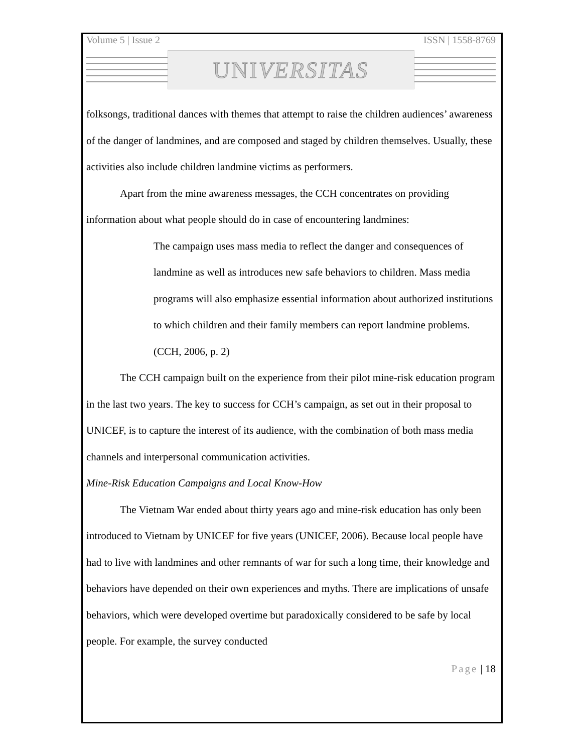Volume 5 | Issue 2 ISSN | 1558-8769
UNI VERSITAS
folksongs, traditional dances with themes that attempt to raise the children audiences’ awareness of the danger of landmines, and are composed and staged by children themselves. Usually, these activities also include children landmine victims as performers.
Apart from the mine awareness messages, the CCH concentrates on providing information about what people should do in case of encountering landmines:
The campaign uses mass media to reflect the danger and consequences of landmine as well as introduces new safe behaviors to children. Mass media programs will also emphasize essential information about authorized institutions to which children and their family members can report landmine problems. (CCH, 2006, p. 2)
The CCH campaign built on the experience from their pilot mine-risk education program in the last two years. The key to success for CCH’s campaign, as set out in their proposal to UNICEF, is to capture the interest of its audience, with the combination of both mass media channels and interpersonal communication activities.
Mine-Risk Education Campaigns and Local Know-How
The Vietnam War ended about thirty years ago and mine-risk education has only been introduced to Vietnam by UNICEF for five years (UNICEF, 2006). Because local people have had to live with landmines and other remnants of war for such a long time, their knowledge and behaviors have depended on their own experiences and myths. There are implications of unsafe behaviors, which were developed overtime but paradoxically considered to be safe by local people. For example, the survey conducted
Page | 18